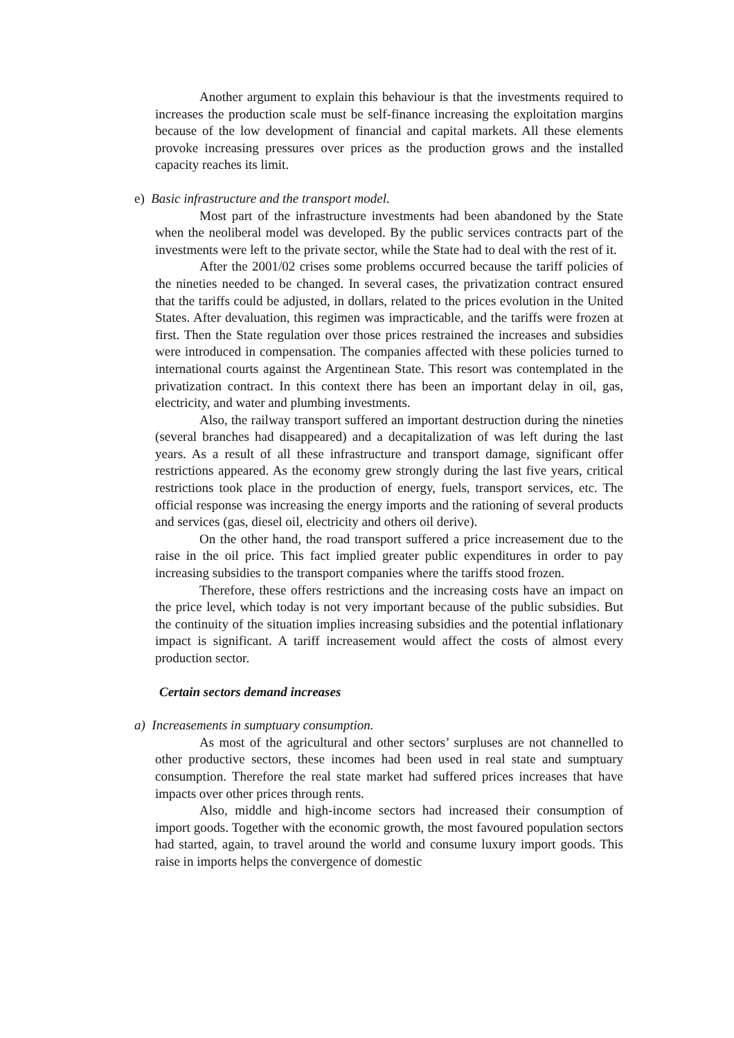Another argument to explain this behaviour is that the investments required to increases the production scale must be self-finance increasing the exploitation margins because of the low development of financial and capital markets. All these elements provoke increasing pressures over prices as the production grows and the installed capacity reaches its limit.
e) Basic infrastructure and the transport model.
Most part of the infrastructure investments had been abandoned by the State when the neoliberal model was developed. By the public services contracts part of the investments were left to the private sector, while the State had to deal with the rest of it.
After the 2001/02 crises some problems occurred because the tariff policies of the nineties needed to be changed. In several cases, the privatization contract ensured that the tariffs could be adjusted, in dollars, related to the prices evolution in the United States. After devaluation, this regimen was impracticable, and the tariffs were frozen at first. Then the State regulation over those prices restrained the increases and subsidies were introduced in compensation. The companies affected with these policies turned to international courts against the Argentinean State. This resort was contemplated in the privatization contract. In this context there has been an important delay in oil, gas, electricity, and water and plumbing investments.
Also, the railway transport suffered an important destruction during the nineties (several branches had disappeared) and a decapitalization of was left during the last years. As a result of all these infrastructure and transport damage, significant offer restrictions appeared. As the economy grew strongly during the last five years, critical restrictions took place in the production of energy, fuels, transport services, etc. The official response was increasing the energy imports and the rationing of several products and services (gas, diesel oil, electricity and others oil derive).
On the other hand, the road transport suffered a price increasement due to the raise in the oil price. This fact implied greater public expenditures in order to pay increasing subsidies to the transport companies where the tariffs stood frozen.
Therefore, these offers restrictions and the increasing costs have an impact on the price level, which today is not very important because of the public subsidies. But the continuity of the situation implies increasing subsidies and the potential inflationary impact is significant. A tariff increasement would affect the costs of almost every production sector.
Certain sectors demand increases
a) Increasements in sumptuary consumption.
As most of the agricultural and other sectors’ surpluses are not channelled to other productive sectors, these incomes had been used in real state and sumptuary consumption. Therefore the real state market had suffered prices increases that have impacts over other prices through rents.
Also, middle and high-income sectors had increased their consumption of import goods. Together with the economic growth, the most favoured population sectors had started, again, to travel around the world and consume luxury import goods. This raise in imports helps the convergence of domestic